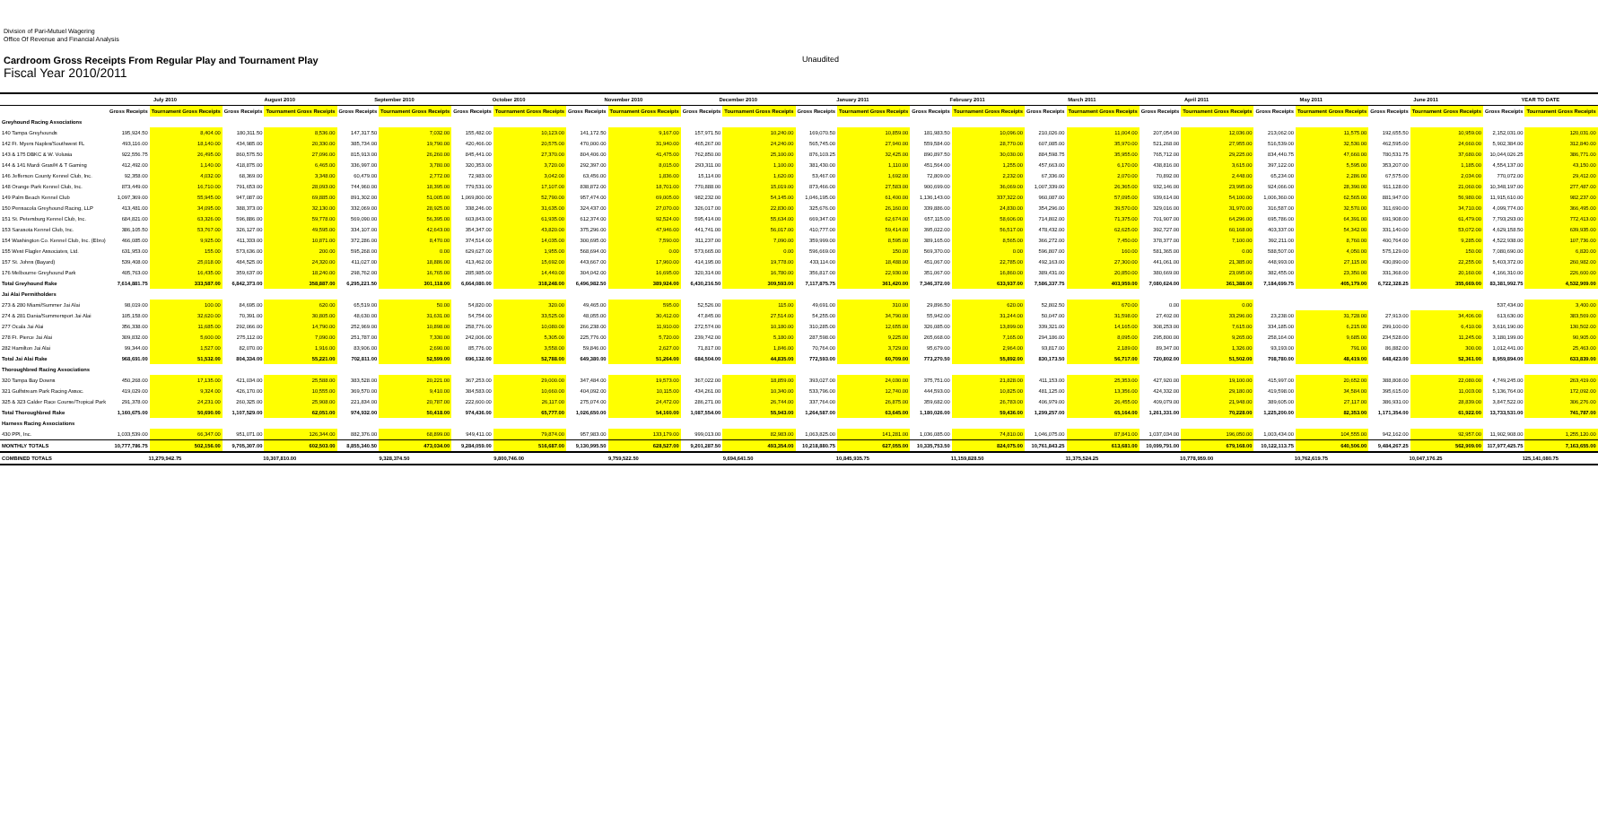Division of Pari-Mutuel Wagering
Office Of Revenue and Financial Analysis
Cardroom Gross Receipts From Regular Play and Tournament Play
Unaudited
Fiscal Year 2010/2011
| | July 2010 | | August 2010 | | September 2010 | | October 2010 | | November 2010 | | December 2010 | | January 2011 | | February 2011 | | March 2011 | | April 2011 | | May 2011 | | June 2011 | | YEAR TO DATE | |
| --- | --- | --- | --- | --- | --- | --- | --- | --- | --- | --- | --- | --- | --- | --- | --- | --- | --- | --- | --- | --- | --- | --- | --- | --- | --- | --- |
| | Gross Receipts | Tournament Gross Receipts | Gross Receipts | Tournament Gross Receipts | Gross Receipts | Tournament Gross Receipts | Gross Receipts | Tournament Gross Receipts | Gross Receipts | Tournament Gross Receipts | Gross Receipts | Tournament Gross Receipts | Gross Receipts | Tournament Gross Receipts | Gross Receipts | Tournament Gross Receipts | Gross Receipts | Tournament Gross Receipts | Gross Receipts | Tournament Gross Receipts | Gross Receipts | Tournament Gross Receipts | Gross Receipts | Tournament Gross Receipts | Gross Receipts | Tournament Gross Receipts |
| Greyhound Racing Associations | | | | | | | | | | | | | | | | | | | | | | | | | | |
| 140 Tampa Greyhounds | 195,924.50 | 8,404.00 | 180,311.50 | 8,536.00 | 147,317.50 | 7,032.00 | 155,482.00 | 10,123.00 | 141,172.50 | 9,167.00 | 157,971.50 | 10,240.00 | 169,070.50 | 10,859.00 | 181,983.50 | 10,096.00 | 210,026.00 | 11,004.00 | 207,054.00 | 12,036.00 | 213,062.00 | 11,575.00 | 192,655.50 | 10,959.00 | 2,152,031.00 | 120,031.00 |
| 142 Ft. Myers Naples/Southwest FL | 493,116.00 | 18,140.00 | 434,985.00 | 20,330.00 | 385,734.00 | 19,790.00 | 420,466.00 | 20,575.00 | 470,000.00 | 31,940.00 | 465,267.00 | 24,240.00 | 565,745.00 | 27,940.00 | 559,584.00 | 28,770.00 | 607,085.00 | 35,970.00 | 521,268.00 | 27,955.00 | 516,539.00 | 32,530.00 | 462,595.00 | 24,660.00 | 5,902,384.00 | 312,840.00 |
| 143 & 175 DBKC & W. Volusia | 922,556.75 | 26,495.00 | 860,575.50 | 27,096.00 | 815,913.00 | 26,260.00 | 845,441.00 | 27,370.00 | 804,406.00 | 41,475.00 | 762,850.00 | 25,100.00 | 876,103.25 | 32,425.00 | 890,897.50 | 30,030.00 | 884,598.75 | 35,955.00 | 765,712.00 | 29,225.00 | 834,440.75 | 47,660.00 | 780,531.75 | 37,680.00 | 10,044,026.25 | 386,771.00 |
| 144 & 141 Mardi Gras/H & T Gaming | 412,492.00 | 1,140.00 | 418,875.00 | 6,465.00 | 336,997.00 | 3,780.00 | 320,353.00 | 3,720.00 | 292,397.00 | 8,015.00 | 293,311.00 | 1,100.00 | 381,430.00 | 1,110.00 | 451,564.00 | 1,255.00 | 457,663.00 | 6,170.00 | 438,816.00 | 3,615.00 | 397,122.00 | 5,595.00 | 353,207.00 | 1,185.00 | 4,554,137.00 | 43,150.00 |
| 146 Jefferson County Kennel Club, Inc. | 92,358.00 | 4,032.00 | 68,369.00 | 3,348.00 | 60,479.00 | 2,772.00 | 72,983.00 | 3,042.00 | 63,456.00 | 1,836.00 | 15,114.00 | 1,620.00 | 53,467.00 | 1,692.00 | 72,809.00 | 2,232.00 | 67,336.00 | 2,070.00 | 70,892.00 | 2,448.00 | 65,234.00 | 2,286.00 | 67,575.00 | 2,034.00 | 770,072.00 | 29,412.00 |
| 148 Orange Park Kennel Club, Inc. | 873,449.00 | 16,710.00 | 791,653.00 | 28,093.00 | 744,960.00 | 18,395.00 | 779,531.00 | 17,107.00 | 838,872.00 | 18,701.00 | 770,888.00 | 15,019.00 | 873,466.00 | 27,583.00 | 900,699.00 | 36,069.00 | 1,007,339.00 | 26,365.00 | 932,146.00 | 23,995.00 | 924,066.00 | 28,390.00 | 911,128.00 | 21,060.00 | 10,348,197.00 | 277,487.00 |
| 149 Palm Beach Kennel Club | 1,097,369.00 | 55,945.00 | 947,087.00 | 69,885.00 | 891,302.00 | 51,005.00 | 1,069,800.00 | 52,790.00 | 957,474.00 | 69,005.00 | 982,232.00 | 54,145.00 | 1,046,195.00 | 61,400.00 | 1,136,143.00 | 337,322.00 | 960,087.00 | 57,095.00 | 939,614.00 | 54,100.00 | 1,006,360.00 | 62,565.00 | 881,947.00 | 56,980.00 | 11,915,610.00 | 982,237.00 |
| 150 Pensacola Greyhound Racing, LLP | 413,481.00 | 34,095.00 | 388,373.00 | 32,130.00 | 332,069.00 | 28,925.00 | 338,246.00 | 31,635.00 | 324,437.00 | 27,070.00 | 326,017.00 | 22,830.00 | 325,676.00 | 26,160.00 | 339,886.00 | 24,830.00 | 354,296.00 | 39,570.00 | 329,016.00 | 31,970.00 | 316,587.00 | 32,570.00 | 311,690.00 | 34,710.00 | 4,099,774.00 | 366,495.00 |
| 151 St. Petersburg Kennel Club, Inc. | 684,821.00 | 63,326.00 | 596,886.00 | 59,778.00 | 569,090.00 | 56,395.00 | 603,843.00 | 61,935.00 | 612,374.00 | 92,524.00 | 595,414.00 | 55,634.00 | 669,347.00 | 62,674.00 | 657,115.00 | 58,606.00 | 714,802.00 | 71,375.00 | 701,907.00 | 64,296.00 | 695,786.00 | 64,391.00 | 691,908.00 | 61,479.00 | 7,793,293.00 | 772,413.00 |
| 153 Sarasota Kennel Club, Inc. | 386,105.50 | 53,767.00 | 326,127.00 | 49,595.00 | 334,107.00 | 42,643.00 | 354,347.00 | 43,820.00 | 375,296.00 | 47,946.00 | 441,741.00 | 56,017.00 | 410,777.00 | 59,414.00 | 395,022.00 | 56,517.00 | 478,432.00 | 62,625.00 | 392,727.00 | 60,168.00 | 403,337.00 | 54,342.00 | 331,140.00 | 53,072.00 | 4,629,158.50 | 639,935.00 |
| 154 Washington Co. Kennel Club, Inc. (Ebro) | 466,085.00 | 9,925.00 | 411,333.00 | 10,871.00 | 372,286.00 | 8,470.00 | 374,514.00 | 14,035.00 | 300,695.00 | 7,590.00 | 311,237.00 | 7,090.00 | 359,999.00 | 8,595.00 | 389,165.00 | 8,565.00 | 366,272.00 | 7,450.00 | 378,377.00 | 7,100.00 | 392,211.00 | 8,760.00 | 400,764.00 | 9,285.00 | 4,522,938.00 | 107,736.00 |
| 155 West Flagler Associates, Ltd. | 631,953.00 | 155.00 | 573,636.00 | 200.00 | 595,268.00 | 0.00 | 629,627.00 | 1,955.00 | 568,694.00 | 0.00 | 573,665.00 | 0.00 | 596,669.00 | 150.00 | 569,370.00 | 0.00 | 596,807.00 | 160.00 | 581,365.00 | 0.00 | 588,507.00 | 4,050.00 | 575,129.00 | 150.00 | 7,080,690.00 | 6,820.00 |
| 157 St. Johns (Bayard) | 539,408.00 | 25,018.00 | 484,525.00 | 24,320.00 | 411,027.00 | 18,886.00 | 413,462.00 | 15,692.00 | 443,667.00 | 17,960.00 | 414,195.00 | 19,778.00 | 433,114.00 | 18,488.00 | 451,067.00 | 22,785.00 | 492,163.00 | 27,300.00 | 441,061.00 | 21,385.00 | 448,993.00 | 27,115.00 | 430,890.00 | 22,255.00 | 5,403,372.00 | 260,982.00 |
| 176 Melbourne Greyhound Park | 405,763.00 | 16,435.00 | 359,637.00 | 18,240.00 | 298,762.00 | 16,765.00 | 285,985.00 | 14,440.00 | 304,042.00 | 16,695.00 | 320,314.00 | 16,780.00 | 356,817.00 | 22,930.00 | 351,067.00 | 16,860.00 | 389,431.00 | 20,850.00 | 380,669.00 | 23,095.00 | 382,455.00 | 23,350.00 | 331,368.00 | 20,160.00 | 4,166,310.00 | 226,600.00 |
| Total Greyhound Rake | 7,614,881.75 | 333,587.00 | 6,842,373.00 | 358,887.00 | 6,295,221.50 | 301,118.00 | 6,664,080.00 | 318,248.00 | 6,496,982.50 | 389,924.00 | 6,430,216.50 | 309,593.00 | 7,117,875.75 | 361,420.00 | 7,346,372.00 | 633,937.00 | 7,586,337.75 | 403,959.00 | 7,080,624.00 | 361,388.00 | 7,184,699.75 | 405,179.00 | 6,722,328.25 | 355,669.00 | 83,381,992.75 | 4,532,909.00 |
| Jai Alai Permitholders | | | | | | | | | | | | | | | | | | | | | | | | | | |
| 273 & 280 Miami/Summer Jai Alai | 98,019.00 | 100.00 | 84,695.00 | 620.00 | 65,519.00 | 50.00 | 54,820.00 | 320.00 | 49,465.00 | 595.00 | 52,526.00 | 115.00 | 49,691.00 | 310.00 | 29,896.50 | 620.00 | 52,802.50 | 670.00 | 0.00 | 0.00 | | | | | 537,434.00 | 3,400.00 |
| 274 & 281 Dania/Summersport Jai Alai | 105,158.00 | 32,620.00 | 70,391.00 | 30,805.00 | 48,630.00 | 31,631.00 | 54,754.00 | 33,525.00 | 48,055.00 | 30,412.00 | 47,845.00 | 27,514.00 | 54,255.00 | 34,790.00 | 55,942.00 | 31,244.00 | 50,047.00 | 31,598.00 | 27,402.00 | 33,296.00 | 23,238.00 | 31,728.00 | 27,913.00 | 34,406.00 | 613,630.00 | 383,569.00 |
| 277 Ocala Jai Alai | 356,338.00 | 11,685.00 | 292,066.00 | 14,790.00 | 252,969.00 | 10,898.00 | 258,776.00 | 10,080.00 | 266,238.00 | 11,910.00 | 272,574.00 | 10,180.00 | 310,285.00 | 12,655.00 | 326,085.00 | 13,899.00 | 339,321.00 | 14,165.00 | 308,253.00 | 7,615.00 | 334,185.00 | 6,215.00 | 299,100.00 | 6,410.00 | 3,616,190.00 | 130,502.00 |
| 278 Ft. Pierce Jai Alai | 309,832.00 | 5,600.00 | 275,112.00 | 7,090.00 | 251,787.00 | 7,330.00 | 242,006.00 | 5,305.00 | 225,776.00 | 5,720.00 | 239,742.00 | 5,180.00 | 287,598.00 | 9,225.00 | 265,668.00 | 7,165.00 | 294,186.00 | 8,095.00 | 295,800.00 | 9,265.00 | 258,164.00 | 9,685.00 | 234,528.00 | 11,245.00 | 3,180,199.00 | 90,905.00 |
| 282 Hamilton Jai Alai | 99,344.00 | 1,527.00 | 82,070.00 | 1,916.00 | 83,906.00 | 2,690.00 | 85,776.00 | 3,558.00 | 59,846.00 | 2,627.00 | 71,817.00 | 1,846.00 | 70,764.00 | 3,729.00 | 95,679.00 | 2,964.00 | 93,817.00 | 2,189.00 | 89,347.00 | 1,326.00 | 93,193.00 | 791.00 | 86,882.00 | 300.00 | 1,012,441.00 | 25,463.00 |
| Total Jai Alai Rake | 968,691.00 | 51,532.00 | 804,334.00 | 55,221.00 | 702,811.00 | 52,599.00 | 696,132.00 | 52,788.00 | 649,380.00 | 51,264.00 | 684,504.00 | 44,835.00 | 772,593.00 | 60,709.00 | 773,270.50 | 55,892.00 | 830,173.50 | 56,717.00 | 720,802.00 | 51,502.00 | 708,780.00 | 48,419.00 | 648,423.00 | 52,361.00 | 8,959,894.00 | 633,839.00 |
| Thoroughbred Racing Associations | | | | | | | | | | | | | | | | | | | | | | | | | | |
| 320 Tampa Bay Downs | 450,268.00 | 17,135.00 | 421,034.00 | 25,588.00 | 383,528.00 | 20,221.00 | 367,253.00 | 29,000.00 | 347,484.00 | 19,573.00 | 367,022.00 | 18,859.00 | 393,027.00 | 24,030.00 | 375,751.00 | 21,828.00 | 411,153.00 | 25,353.00 | 427,920.00 | 19,100.00 | 415,997.00 | 20,652.00 | 388,808.00 | 22,080.00 | 4,749,245.00 | 263,419.00 |
| 321 Gulfstream Park Racing Assoc. | 419,029.00 | 9,324.00 | 426,170.00 | 10,555.00 | 369,570.00 | 9,410.00 | 384,583.00 | 10,660.00 | 404,092.00 | 10,115.00 | 434,261.00 | 10,340.00 | 533,796.00 | 12,740.00 | 444,593.00 | 10,825.00 | 481,125.00 | 13,356.00 | 424,332.00 | 29,180.00 | 419,598.00 | 34,584.00 | 395,615.00 | 11,003.00 | 5,136,764.00 | 172,092.00 |
| 325 & 323 Calder Race Course/Tropical Park | 291,378.00 | 24,231.00 | 260,325.00 | 25,908.00 | 221,834.00 | 20,787.00 | 222,600.00 | 26,117.00 | 275,074.00 | 24,472.00 | 286,271.00 | 26,744.00 | 337,764.00 | 26,875.00 | 359,682.00 | 26,783.00 | 406,979.00 | 26,455.00 | 409,079.00 | 21,948.00 | 389,605.00 | 27,117.00 | 386,931.00 | 28,839.00 | 3,847,522.00 | 306,276.00 |
| Total Thoroughbred Rake | 1,160,675.00 | 50,690.00 | 1,107,529.00 | 62,051.00 | 974,932.00 | 50,418.00 | 974,436.00 | 65,777.00 | 1,026,650.00 | 54,160.00 | 1,087,554.00 | 55,943.00 | 1,264,587.00 | 63,645.00 | 1,180,026.00 | 59,436.00 | 1,299,257.00 | 65,164.00 | 1,261,331.00 | 70,228.00 | 1,225,200.00 | 82,353.00 | 1,171,354.00 | 61,922.00 | 13,733,531.00 | 741,787.00 |
| Harness Racing Associations | | | | | | | | | | | | | | | | | | | | | | | | | | |
| 430 PPI, Inc. | 1,033,539.00 | 66,347.00 | 951,071.00 | 126,344.00 | 882,376.00 | 68,899.00 | 949,411.00 | 79,874.00 | 957,983.00 | 133,179.00 | 999,013.00 | 82,983.00 | 1,063,825.00 | 141,281.00 | 1,036,085.00 | 74,810.00 | 1,046,075.00 | 87,841.00 | 1,037,034.00 | 196,050.00 | 1,003,434.00 | 104,555.00 | 942,162.00 | 92,957.00 | 11,902,908.00 | 1,255,120.00 |
| MONTHLY TOTALS | 10,777,786.75 | 502,156.00 | 9,705,307.00 | 602,503.00 | 8,855,340.50 | 473,034.00 | 9,284,059.00 | 516,687.00 | 9,130,995.50 | 628,527.00 | 9,201,287.50 | 493,354.00 | 10,218,880.75 | 627,055.00 | 10,335,753.50 | 824,075.00 | 10,761,843.25 | 613,681.00 | 10,099,791.00 | 679,168.00 | 10,122,113.75 | 640,506.00 | 9,484,267.25 | 562,909.00 | 117,977,425.75 | 7,163,655.00 |
| COMBINED TOTALS | 11,279,942.75 | | 10,307,810.00 | | 9,328,374.50 | | 9,800,746.00 | | 9,759,522.50 | | 9,694,641.50 | | 10,845,935.75 | | 11,159,828.50 | | 11,375,524.25 | | 10,778,959.00 | | 10,762,619.75 | | 10,047,176.25 | | 125,141,080.75 | |